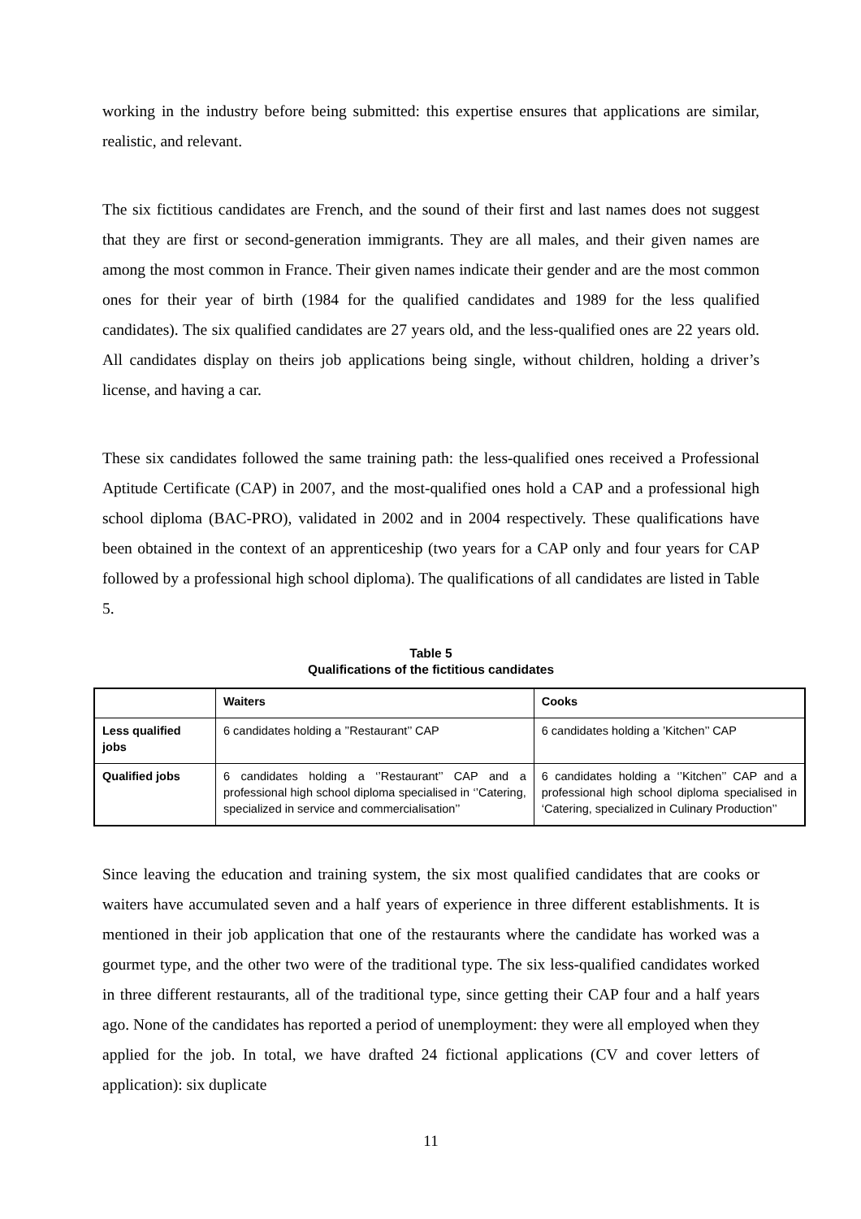working in the industry before being submitted: this expertise ensures that applications are similar, realistic, and relevant.
The six fictitious candidates are French, and the sound of their first and last names does not suggest that they are first or second-generation immigrants. They are all males, and their given names are among the most common in France. Their given names indicate their gender and are the most common ones for their year of birth (1984 for the qualified candidates and 1989 for the less qualified candidates). The six qualified candidates are 27 years old, and the less-qualified ones are 22 years old. All candidates display on theirs job applications being single, without children, holding a driver’s license, and having a car.
These six candidates followed the same training path: the less-qualified ones received a Professional Aptitude Certificate (CAP) in 2007, and the most-qualified ones hold a CAP and a professional high school diploma (BAC-PRO), validated in 2002 and in 2004 respectively. These qualifications have been obtained in the context of an apprenticeship (two years for a CAP only and four years for CAP followed by a professional high school diploma). The qualifications of all candidates are listed in Table 5.
Table 5
Qualifications of the fictitious candidates
| | Waiters | Cooks |
| --- | --- | --- |
| Less qualified jobs | 6 candidates holding a ’’Restaurant’’ CAP | 6 candidates holding a ’Kitchen’’ CAP |
| Qualified jobs | 6 candidates holding a ‘’Restaurant’’ CAP and a professional high school diploma specialised in ‘’Catering, specialized in service and commercialisation’’ | 6 candidates holding a ‘’Kitchen’’ CAP and a professional high school diploma specialised in ‘Catering, specialized in Culinary Production’’ |
Since leaving the education and training system, the six most qualified candidates that are cooks or waiters have accumulated seven and a half years of experience in three different establishments. It is mentioned in their job application that one of the restaurants where the candidate has worked was a gourmet type, and the other two were of the traditional type. The six less-qualified candidates worked in three different restaurants, all of the traditional type, since getting their CAP four and a half years ago. None of the candidates has reported a period of unemployment: they were all employed when they applied for the job. In total, we have drafted 24 fictional applications (CV and cover letters of application): six duplicate
11